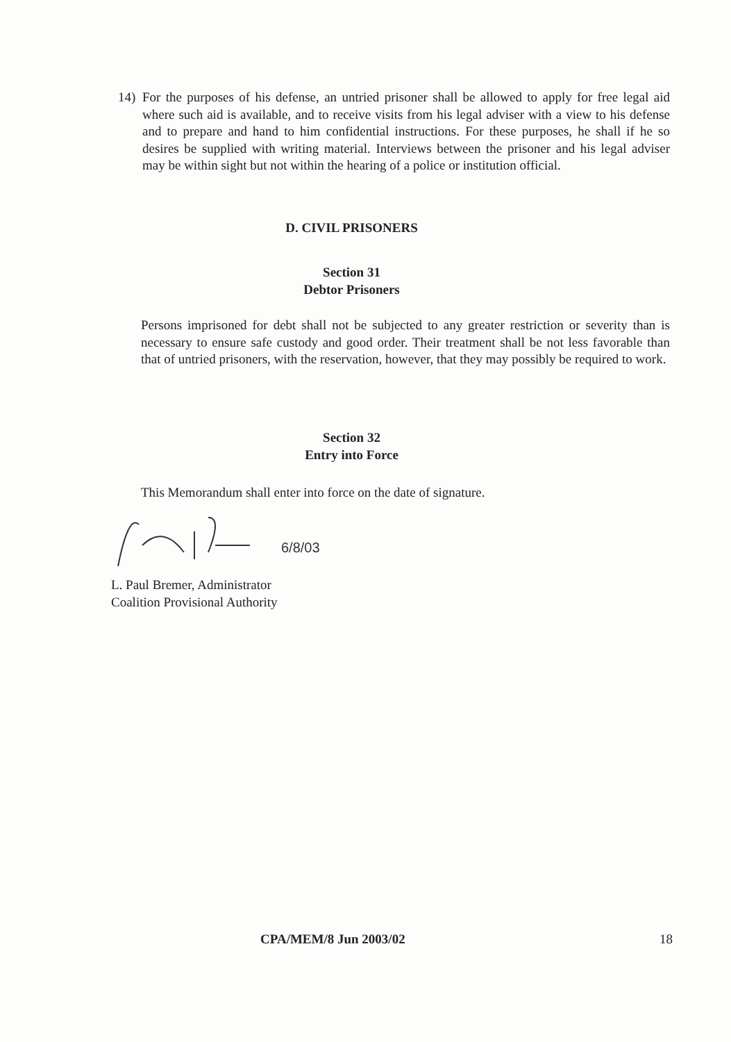14) For the purposes of his defense, an untried prisoner shall be allowed to apply for free legal aid where such aid is available, and to receive visits from his legal adviser with a view to his defense and to prepare and hand to him confidential instructions. For these purposes, he shall if he so desires be supplied with writing material. Interviews between the prisoner and his legal adviser may be within sight but not within the hearing of a police or institution official.
D. CIVIL PRISONERS
Section 31
Debtor Prisoners
Persons imprisoned for debt shall not be subjected to any greater restriction or severity than is necessary to ensure safe custody and good order. Their treatment shall be not less favorable than that of untried prisoners, with the reservation, however, that they may possibly be required to work.
Section 32
Entry into Force
This Memorandum shall enter into force on the date of signature.
6/8/03
L. Paul Bremer, Administrator
Coalition Provisional Authority
CPA/MEM/8 Jun 2003/02 18